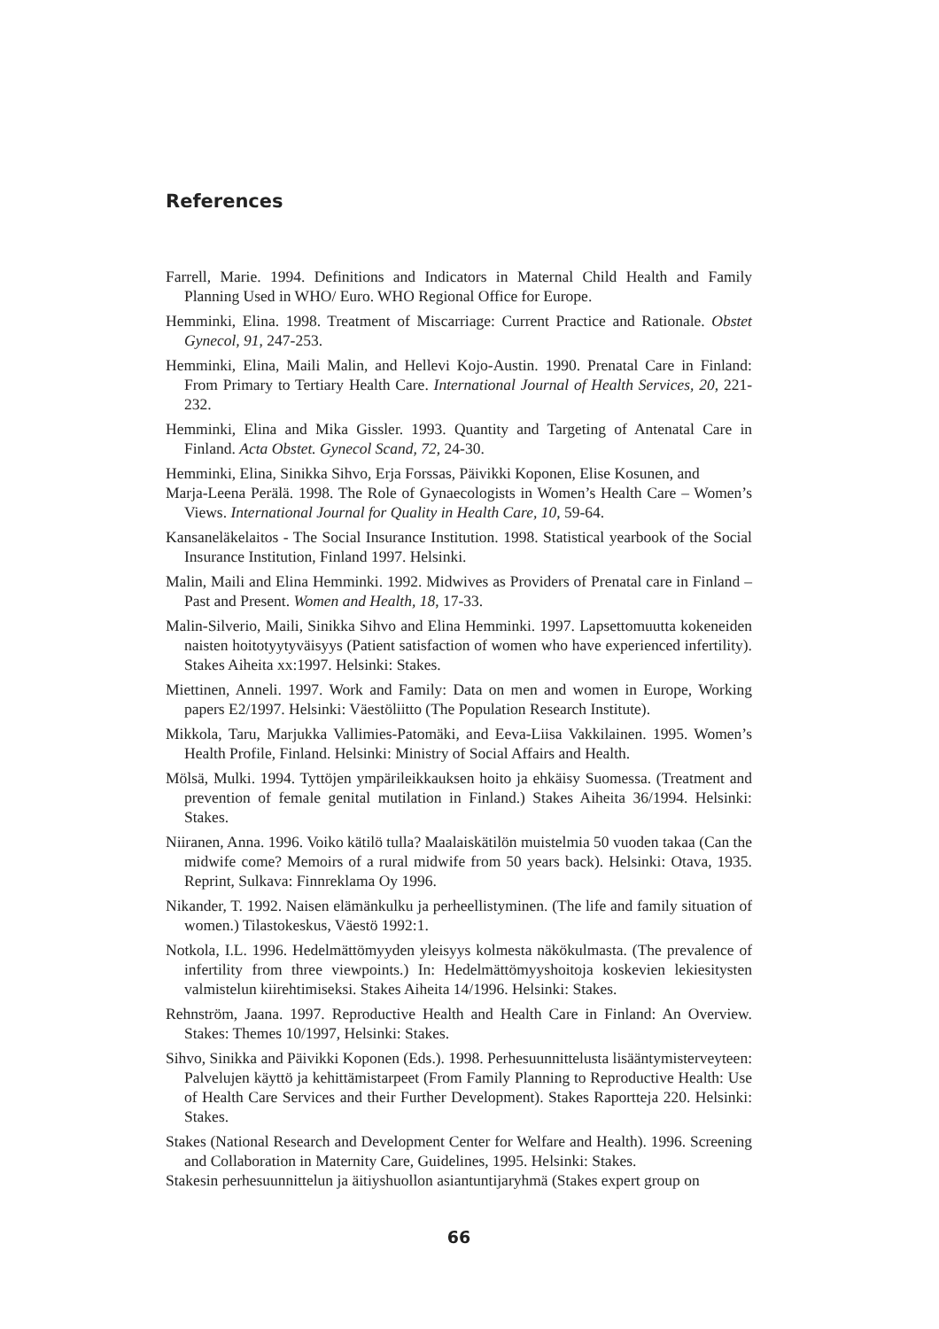References
Farrell, Marie. 1994. Definitions and Indicators in Maternal Child Health and Family Planning Used in WHO/ Euro. WHO Regional Office for Europe.
Hemminki, Elina. 1998. Treatment of Miscarriage: Current Practice and Rationale. Obstet Gynecol, 91, 247-253.
Hemminki, Elina, Maili Malin, and Hellevi Kojo-Austin. 1990. Prenatal Care in Finland: From Primary to Tertiary Health Care. International Journal of Health Services, 20, 221-232.
Hemminki, Elina and Mika Gissler. 1993. Quantity and Targeting of Antenatal Care in Finland. Acta Obstet. Gynecol Scand, 72, 24-30.
Hemminki, Elina, Sinikka Sihvo, Erja Forssas, Päivikki Koponen, Elise Kosunen, and
Marja-Leena Perälä. 1998. The Role of Gynaecologists in Women’s Health Care – Women’s Views. International Journal for Quality in Health Care, 10, 59-64.
Kansaneläkelaitos - The Social Insurance Institution. 1998. Statistical yearbook of the Social Insurance Institution, Finland 1997. Helsinki.
Malin, Maili and Elina Hemminki. 1992. Midwives as Providers of Prenatal care in Finland – Past and Present. Women and Health, 18, 17-33.
Malin-Silverio, Maili, Sinikka Sihvo and Elina Hemminki. 1997. Lapsettomuutta kokeneiden naisten hoitotyytyväisyys (Patient satisfaction of women who have experienced infertility). Stakes Aiheita xx:1997. Helsinki: Stakes.
Miettinen, Anneli. 1997. Work and Family: Data on men and women in Europe, Working papers E2/1997. Helsinki: Väestöliitto (The Population Research Institute).
Mikkola, Taru, Marjukka Vallimies-Patomäki, and Eeva-Liisa Vakkilainen. 1995. Women’s Health Profile, Finland. Helsinki: Ministry of Social Affairs and Health.
Mölsä, Mulki. 1994. Tyttöjen ympärileikkauksen hoito ja ehkäisy Suomessa. (Treatment and prevention of female genital mutilation in Finland.) Stakes Aiheita 36/1994. Helsinki: Stakes.
Niiranen, Anna. 1996. Voiko kätilö tulla? Maalaiskätilön muistelmia 50 vuoden takaa (Can the midwife come? Memoirs of a rural midwife from 50 years back). Helsinki: Otava, 1935. Reprint, Sulkava: Finnreklama Oy 1996.
Nikander, T. 1992. Naisen elämänkulku ja perheellistyminen. (The life and family situation of women.) Tilastokeskus, Väestö 1992:1.
Notkola, I.L. 1996. Hedelmättömyyden yleisyys kolmesta näkökulmasta. (The prevalence of infertility from three viewpoints.) In: Hedelmättömyyshoitoja koskevien lekiesitysten valmistelun kiirehtimiseksi. Stakes Aiheita 14/1996. Helsinki: Stakes.
Rehnström, Jaana. 1997. Reproductive Health and Health Care in Finland: An Overview. Stakes: Themes 10/1997, Helsinki: Stakes.
Sihvo, Sinikka and Päivikki Koponen (Eds.). 1998. Perhesuunnittelusta lisääntymisterveyteen: Palvelujen käyttö ja kehittämistarpeet (From Family Planning to Reproductive Health: Use of Health Care Services and their Further Development). Stakes Raportteja 220. Helsinki: Stakes.
Stakes (National Research and Development Center for Welfare and Health). 1996. Screening and Collaboration in Maternity Care, Guidelines, 1995. Helsinki: Stakes.
Stakesin perhesuunnittelun ja äitiyshuollon asiantuntijaryhmä (Stakes expert group on
66